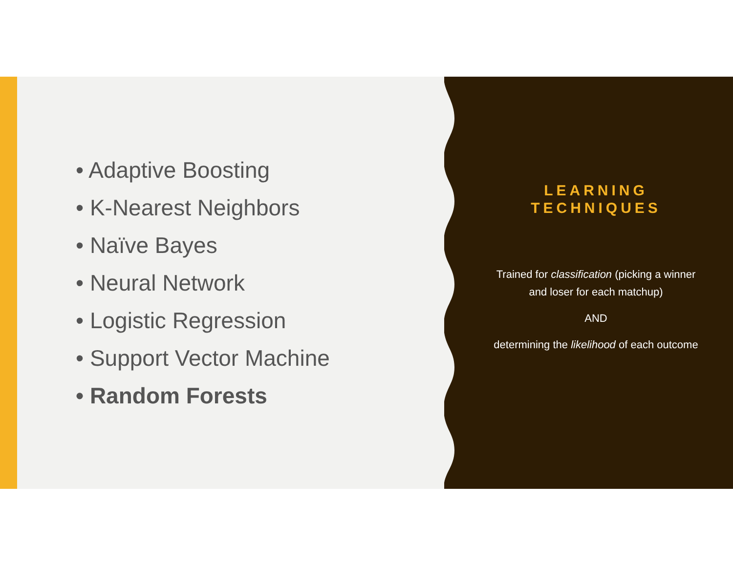• Adaptive Boosting
• K-Nearest Neighbors
• Naïve Bayes
• Neural Network
• Logistic Regression
• Support Vector Machine
• Random Forests
LEARNING TECHNIQUES
Trained for classification (picking a winner and loser for each matchup)
AND
determining the likelihood of each outcome